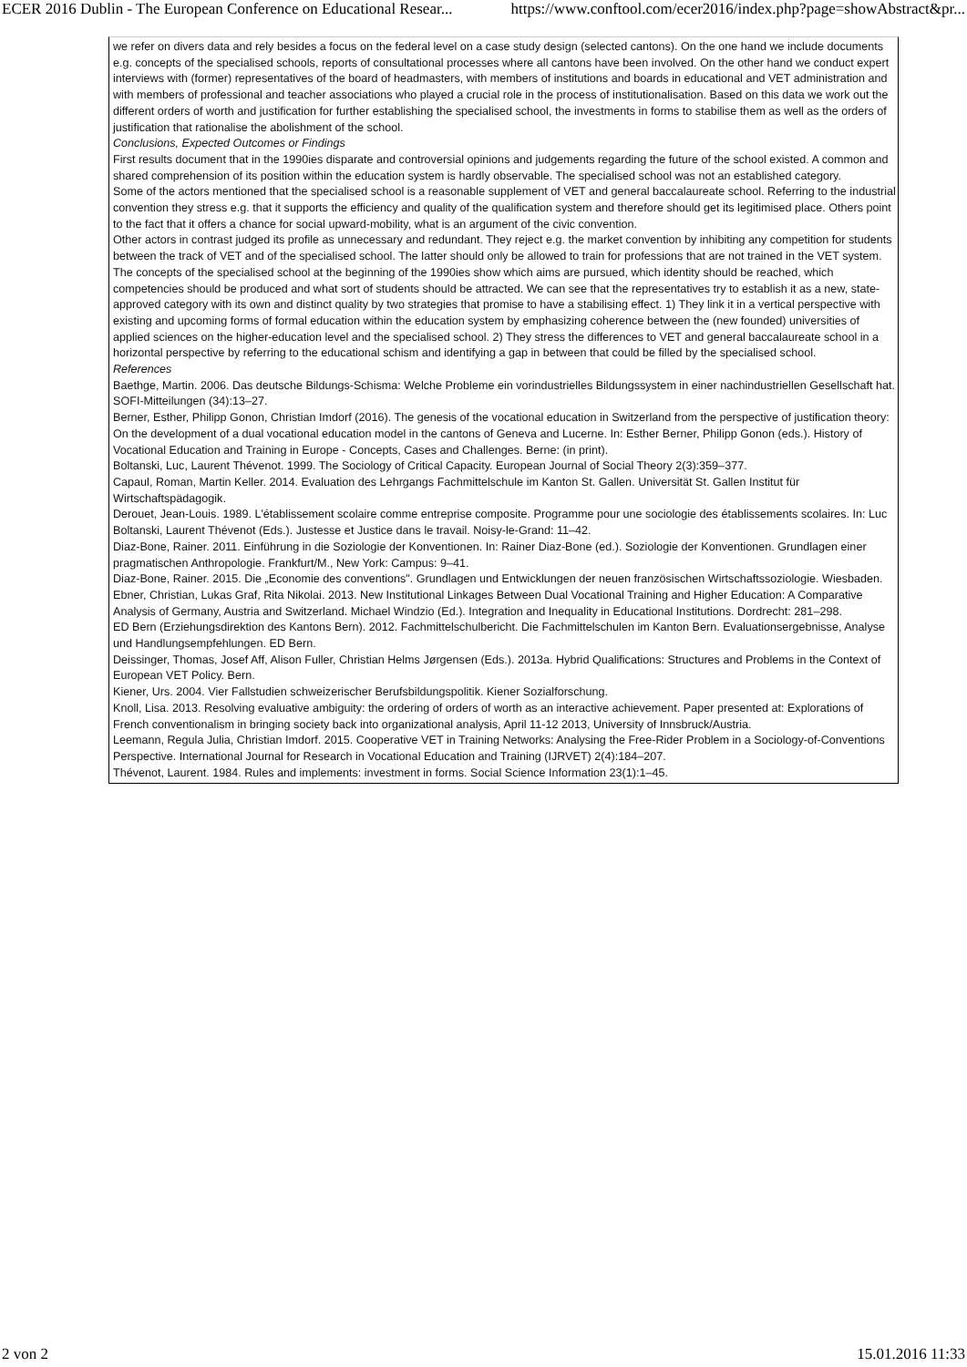ECER 2016 Dublin - The European Conference on Educational Resear... https://www.conftool.com/ecer2016/index.php?page=showAbstract&pr...
we refer on divers data and rely besides a focus on the federal level on a case study design (selected cantons). On the one hand we include documents e.g. concepts of the specialised schools, reports of consultational processes where all cantons have been involved. On the other hand we conduct expert interviews with (former) representatives of the board of headmasters, with members of institutions and boards in educational and VET administration and with members of professional and teacher associations who played a crucial role in the process of institutionalisation. Based on this data we work out the different orders of worth and justification for further establishing the specialised school, the investments in forms to stabilise them as well as the orders of justification that rationalise the abolishment of the school.
Conclusions, Expected Outcomes or Findings
First results document that in the 1990ies disparate and controversial opinions and judgements regarding the future of the school existed. A common and shared comprehension of its position within the education system is hardly observable. The specialised school was not an established category.
Some of the actors mentioned that the specialised school is a reasonable supplement of VET and general baccalaureate school. Referring to the industrial convention they stress e.g. that it supports the efficiency and quality of the qualification system and therefore should get its legitimised place. Others point to the fact that it offers a chance for social upward-mobility, what is an argument of the civic convention.
Other actors in contrast judged its profile as unnecessary and redundant. They reject e.g. the market convention by inhibiting any competition for students between the track of VET and of the specialised school. The latter should only be allowed to train for professions that are not trained in the VET system.
The concepts of the specialised school at the beginning of the 1990ies show which aims are pursued, which identity should be reached, which competencies should be produced and what sort of students should be attracted. We can see that the representatives try to establish it as a new, state-approved category with its own and distinct quality by two strategies that promise to have a stabilising effect. 1) They link it in a vertical perspective with existing and upcoming forms of formal education within the education system by emphasizing coherence between the (new founded) universities of applied sciences on the higher-education level and the specialised school. 2) They stress the differences to VET and general baccalaureate school in a horizontal perspective by referring to the educational schism and identifying a gap in between that could be filled by the specialised school.
References
Baethge, Martin. 2006. Das deutsche Bildungs-Schisma: Welche Probleme ein vorindustrielles Bildungssystem in einer nachindustriellen Gesellschaft hat. SOFI-Mitteilungen (34):13–27.
Berner, Esther, Philipp Gonon, Christian Imdorf (2016). The genesis of the vocational education in Switzerland from the perspective of justification theory: On the development of a dual vocational education model in the cantons of Geneva and Lucerne. In: Esther Berner, Philipp Gonon (eds.). History of Vocational Education and Training in Europe - Concepts, Cases and Challenges. Berne: (in print).
Boltanski, Luc, Laurent Thévenot. 1999. The Sociology of Critical Capacity. European Journal of Social Theory 2(3):359–377.
Capaul, Roman, Martin Keller. 2014. Evaluation des Lehrgangs Fachmittelschule im Kanton St. Gallen. Universität St. Gallen Institut für Wirtschaftspädagogik.
Derouet, Jean-Louis. 1989. L'établissement scolaire comme entreprise composite. Programme pour une sociologie des établissements scolaires. In: Luc Boltanski, Laurent Thévenot (Eds.). Justesse et Justice dans le travail. Noisy-le-Grand: 11–42.
Diaz-Bone, Rainer. 2011. Einführung in die Soziologie der Konventionen. In: Rainer Diaz-Bone (ed.). Soziologie der Konventionen. Grundlagen einer pragmatischen Anthropologie. Frankfurt/M., New York: Campus: 9–41.
Diaz-Bone, Rainer. 2015. Die „Economie des conventions". Grundlagen und Entwicklungen der neuen französischen Wirtschaftssoziologie. Wiesbaden.
Ebner, Christian, Lukas Graf, Rita Nikolai. 2013. New Institutional Linkages Between Dual Vocational Training and Higher Education: A Comparative Analysis of Germany, Austria and Switzerland. Michael Windzio (Ed.). Integration and Inequality in Educational Institutions. Dordrecht: 281–298.
ED Bern (Erziehungsdirektion des Kantons Bern). 2012. Fachmittelschulbericht. Die Fachmittelschulen im Kanton Bern. Evaluationsergebnisse, Analyse und Handlungsempfehlungen. ED Bern.
Deissinger, Thomas, Josef Aff, Alison Fuller, Christian Helms Jørgensen (Eds.). 2013a. Hybrid Qualifications: Structures and Problems in the Context of European VET Policy. Bern.
Kiener, Urs. 2004. Vier Fallstudien schweizerischer Berufsbildungspolitik. Kiener Sozialforschung.
Knoll, Lisa. 2013. Resolving evaluative ambiguity: the ordering of orders of worth as an interactive achievement. Paper presented at: Explorations of French conventionalism in bringing society back into organizational analysis, April 11-12 2013, University of Innsbruck/Austria.
Leemann, Regula Julia, Christian Imdorf. 2015. Cooperative VET in Training Networks: Analysing the Free-Rider Problem in a Sociology-of-Conventions Perspective. International Journal for Research in Vocational Education and Training (IJRVET) 2(4):184–207.
Thévenot, Laurent. 1984. Rules and implements: investment in forms. Social Science Information 23(1):1–45.
2 von 2 15.01.2016 11:33